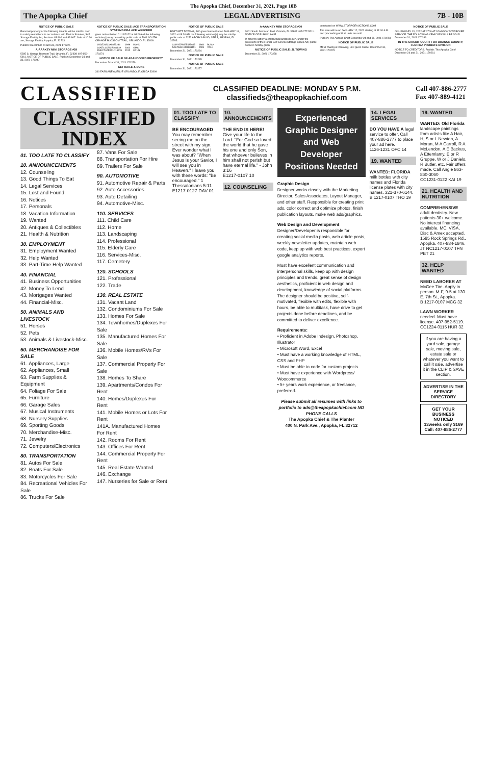The Apopka Chief, December 31, 2021, Page 10B
The Apopka Chief LEGAL ADVERTISING 7B - 10B
NOTICE OF PUBLIC SALE
Personal property of the following tenants will be sold for cash to satisfy rental liens in accordance with Florida Statutes, Self Storage Facility Act, Sections 83.806 and 83.807. Sale at 10:30 am, Storage Facility, Apopka, FL 32703.
Publish: December 24 and 31, 2021 170225
A-AAAKEY MINI STORAGE #29
5285 S. Orange Blossom Trail, Orlando, FL 32839 407-859-5911. NOTICE OF PUBLIC SALE. Publish: December 24 and 31, 2021 170247
NOTICE OF PUBLIC SALE: ACE TRANSPORTATION SYSTEMS DBA ACE WRECKER
gives notice that on 01/11/2022 at 08:00 AM the following vehicles(s) may be sold by public sale at 5601 SOUTH ORANGE BLOSSOM TRAIL, ORLANDO, FL 32809.
| 1HGEJ8223XL077234 | 1999 | HOND |
| 1GKEC13Z62R160139 | 2002 | GMC |
| KMHCT4AE0CU115735 | 2012 | HYUN |
170274
NOTICE OF SALE OF ABANDONED PROPERTY
December 24 and 31, 2021 170259
KETTERLE & SONS
340 FAIRLANE AVENUE ORLANDO, FLORIDA 32809
NOTICE OF PUBLIC SALE
BARTLETT TOWING, INC gives Notice that on JANUARY 18, 2022 at 08:30 AM the following vehicles(s) may be sold by public sale at 2252 APOPKA BLVD, STE B, APOPKA, FL 32703.
| 1G4AY5794EE425645 | 1984 | BUICK |
| 2V8HW44195R608151 | 2005 | VOLK |
December 31, 2021 170284
NOTICE OF PUBLIC SALE
December 31, 2021 170285
NOTICE OF PUBLIC SALE
December 31, 2021 170277
A-AAA KEY MINI STORAGE #30
1001 South Semoran Blvd. Orlando, FL 32807 407-277-5211. NOTICE OF PUBLIC SALE
In order to satisfy a contractual landlord's lien, under the provisions of the Florida Self-Service Storage Space Act, public notice is hereby given.
NOTICE OF PUBLIC SALE: JL TOWING
December 31, 2021 170278
conducted on WWW.STORAGEAUCTIONS.COM
The sale will be on JANUARY 12, 2022 starting at 11:00 A.M. and proceeding until all units are sold.
Publish: The Apopka Chief December 24 and 31, 2021 170258
NOTICE OF PUBLIC SALE
MFSI Towing & Recovery, LLC gives notice. December 31, 2021 170279
NOTICE OF PUBLIC SALE
ON JANUARY 13, 2022 AT 0700 AT JOHNSON'S WRECKER SERVICE. THE FOLLOWING VEHICLES WILL BE SOLD. December 31, 2021 170289
IN THE CIRCUIT COURT FOR ORANGE COUNTY, FLORIDA PROBATE DIVISION
NOTICE TO CREDITORS. Publish: The Apopka Chief December 24 and 31, 2021 170261
CLASSIFIED CLASSIFIED DEADLINE: MONDAY 5 P.M.
classifieds@theapopkachief.com Call 407-886-2777
Fax 407-889-4121
CLASSIFIED INDEX
01. TOO LATE TO CLASSIFY
10. ANNOUNCEMENTS
12. Counseling
13. Good Things To Eat
14. Legal Services
15. Lost and Found
16. Notices
17. Personals
18. Vacation Information
19. Wanted
20. Antiques & Collectibles
21. Health & Nutrition
30. EMPLOYMENT
31. Employment Wanted
32. Help Wanted
33. Part-Time Help Wanted
40. FINANCIAL
41. Business Opportunities
42. Money To Lend
43. Mortgages Wanted
44. Financial-Misc.
50. ANIMALS AND LIVESTOCK
51. Horses
52. Pets
53. Animals & Livestock-Misc.
60. MERCHANDISE FOR SALE
61. Appliances, Large
62. Appliances, Small
63. Farm Supplies & Equipment
64. Foliage For Sale
65. Furniture
66. Garage Sales
67. Musical Instruments
68. Nursery Supplies
69. Sporting Goods
70. Merchandise-Misc.
71. Jewelry
72. Computers/Electronics
80. TRANSPORTATION
81. Autos For Sale
82. Boats For Sale
83. Motorcycles For Sale
84. Recreational Vehicles For Sale
86. Trucks For Sale
87. Vans For Sale
88. Transportation For Hire
89. Trailers For Sale
90. AUTOMOTIVE
91. Automotive Repair & Parts
92. Auto Accessories
93. Auto Detailing
94. Automotive-Misc.
110. SERVICES
111. Child Care
112. Home
113. Landscaping
114. Professional
115. Elderly Care
116. Services-Misc.
117. Cemetery
120. SCHOOLS
121. Professional
122. Trade
130. REAL ESTATE
131. Vacant Land
132. Condominiums For Sale
133. Homes For Sale
134. Townhomes/Duplexes For Sale
135. Manufactured Homes For Sale
136. Mobile Homes/RVs For Sale
137. Commercial Property For Sale
138. Homes To Share
139. Apartments/Condos For Rent
140. Homes/Duplexes For Rent
141. Mobile Homes or Lots For Rent
141A. Manufactured Homes For Rent
142. Rooms For Rent
143. Offices For Rent
144. Commercial Property For Rent
145. Real Estate Wanted
146. Exchange
147. Nurseries for Sale or Rent
01. TOO LATE TO CLASSIFY
BE ENCOURAGED You may remember seeing me on the street with my sign. Ever wonder what I was about? "When Jesus is your Savior, I will see you in Heaven." I leave you with these words: "Be encouraged." 1 Thessalonians 5:11
E1217-0127 DAV 01
10. ANNOUNCEMENTS
THE END IS HERE! Give your life to the Lord. "For God so loved the world that he gave his one and only Son, that whoever believes in him shall not perish but have eternal life." - John 3:16
E1217-0107 10
12. COUNSELING
Experienced Graphic Designer and Web Developer Positions Needed
Graphic Design
Designer works closely with the Marketing Director, Sales Associates, Layout Manager, and other staff. Responsible for creating print ads, color correct and optimize photos, finish publication layouts, make web ads/graphics.
Web Design and Development
Designer/Developer is responsible for creating social media posts, web article posts, weekly newsletter updates, maintain web code, keep up with web best practices, export google analytics reports.
Must have excellent communication and interpersonal skills, keep up with design principles and trends, great sense of design aesthetics, proficient in web design and development, knowledge of social platforms. The designer should be positive, self-motivated, flexible with edits, flexible with hours, be able to multitask, have drive to get projects done before deadlines, and be committed to deliver excellence.
Requirements:
• Proficient in Adobe Indesign, Photoshop, Illustrator
• Microsoft Word, Excel
• Must have a working knowledge of HTML, CSS and PHP
• Must be able to code for custom projects
• Must have experience with Wordpress/ Woocommerce
• 5+ years work experience, or freelance, preferred.
Please submit all resumes with links to portfolio to ads@theapopkachief.com NO PHONE CALLS
The Apopka Chief & The Planter
400 N. Park Ave., Apopka, FL 32712
14. LEGAL SERVICES
DO YOU HAVE A legal service to offer. Call 407-886-2777 to place your ad here.
1126-1231 OFC 14
19. WANTED
WANTED: FLORIDA milk bottles with city names and Florida license plates with city names. 321-370-6144.
B 1217-0107 THO 19
19. WANTED
WANTED: Old Florida landscape paintings from artists like A Hair, H, S or L Newton, A Moran, M A Carroll, R A McLendon, A E Backus, A Ettemlamy, E or R Gruppe, W or J Daniels, R Butler, etc. Fair offers made. Call Angie 863-860-3060
CC1231-0122 KAI 19
21. HEALTH AND NUTRITION
COMPREHENSIVE adult dentistry. New patients 30+ welcome. No interest financing available. MC, VISA, Disc & Amex accepted. 1585 Rock Springs Rd., Apopka. 407-884-1846.
JT NC1217-0107 TFN PET 21
32. HELP WANTED
NEED LABORER AT McGee Tire. Apply in person. M-F, 9-5 at 130 E. 7th St., Apopka.
B 1217-0107 MCG 32
LAWN WORKER needed. Must have license. 407-952-5119.
CC1224-0115 HUR 32
If you are having a yard sale, garage sale, moving sale, estate sale or whatever you want to call it sale, advertise it in the CLIP & SAVE section.
ADVERTISE IN THE SERVICE DIRECTORY
GET YOUR BUSINESS NOTICED
13weeks only $169
Call: 407-886-2777